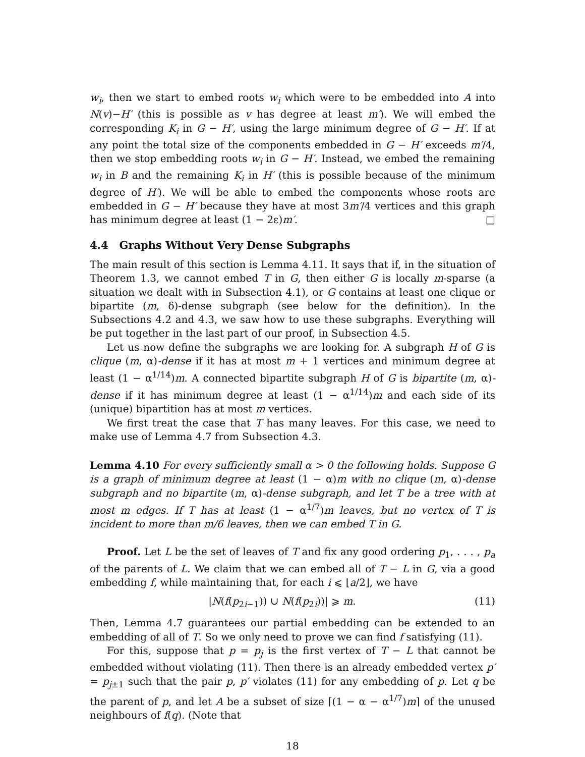w<sub>i</sub>, then we start to embed roots w<sub>i</sub> which were to be embedded into A into N(v)−H′ (this is possible as v has degree at least m′). We will embed the corresponding K<sub>i</sub> in G − H′, using the large minimum degree of G − H′. If at any point the total size of the components embedded in G − H′ exceeds m′/4, then we stop embedding roots w<sub>i</sub> in G − H′. Instead, we embed the remaining w<sub>i</sub> in B and the remaining K<sub>i</sub> in H′ (this is possible because of the minimum degree of H′). We will be able to embed the components whose roots are embedded in G − H′ because they have at most 3m′/4 vertices and this graph has minimum degree at least (1 − 2ε)m′. □
4.4 Graphs Without Very Dense Subgraphs
The main result of this section is Lemma 4.11. It says that if, in the situation of Theorem 1.3, we cannot embed T in G, then either G is locally m-sparse (a situation we dealt with in Subsection 4.1), or G contains at least one clique or bipartite (m, δ)-dense subgraph (see below for the definition). In the Subsections 4.2 and 4.3, we saw how to use these subgraphs. Everything will be put together in the last part of our proof, in Subsection 4.5.
Let us now define the subgraphs we are looking for. A subgraph H of G is clique (m, α)-dense if it has at most m + 1 vertices and minimum degree at least (1 − α<sup>1/14</sup>)m. A connected bipartite subgraph H of G is bipartite (m, α)-dense if it has minimum degree at least (1 − α<sup>1/14</sup>)m and each side of its (unique) bipartition has at most m vertices.
We first treat the case that T has many leaves. For this case, we need to make use of Lemma 4.7 from Subsection 4.3.
Lemma 4.10 For every sufficiently small α > 0 the following holds. Suppose G is a graph of minimum degree at least (1 − α)m with no clique (m, α)-dense subgraph and no bipartite (m, α)-dense subgraph, and let T be a tree with at most m edges. If T has at least (1 − α<sup>1/7</sup>)m leaves, but no vertex of T is incident to more than m/6 leaves, then we can embed T in G.
Proof. Let L be the set of leaves of T and fix any good ordering p<sub>1</sub>, . . . , p<sub>a</sub> of the parents of L. We claim that we can embed all of T − L in G, via a good embedding f, while maintaining that, for each i ⩽ ⌊a/2⌋, we have
|N(f(p<sub>2i−1</sub>)) ∪ N(f(p<sub>2i</sub>))| ⩾ m. (11)
Then, Lemma 4.7 guarantees our partial embedding can be extended to an embedding of all of T. So we only need to prove we can find f satisfying (11).
For this, suppose that p = p<sub>j</sub> is the first vertex of T − L that cannot be embedded without violating (11). Then there is an already embedded vertex p′ = p<sub>j±1</sub> such that the pair p, p′ violates (11) for any embedding of p. Let q be the parent of p, and let A be a subset of size ⌈(1 − α − α<sup>1/7</sup>)m⌉ of the unused neighbours of f(q). (Note that
18